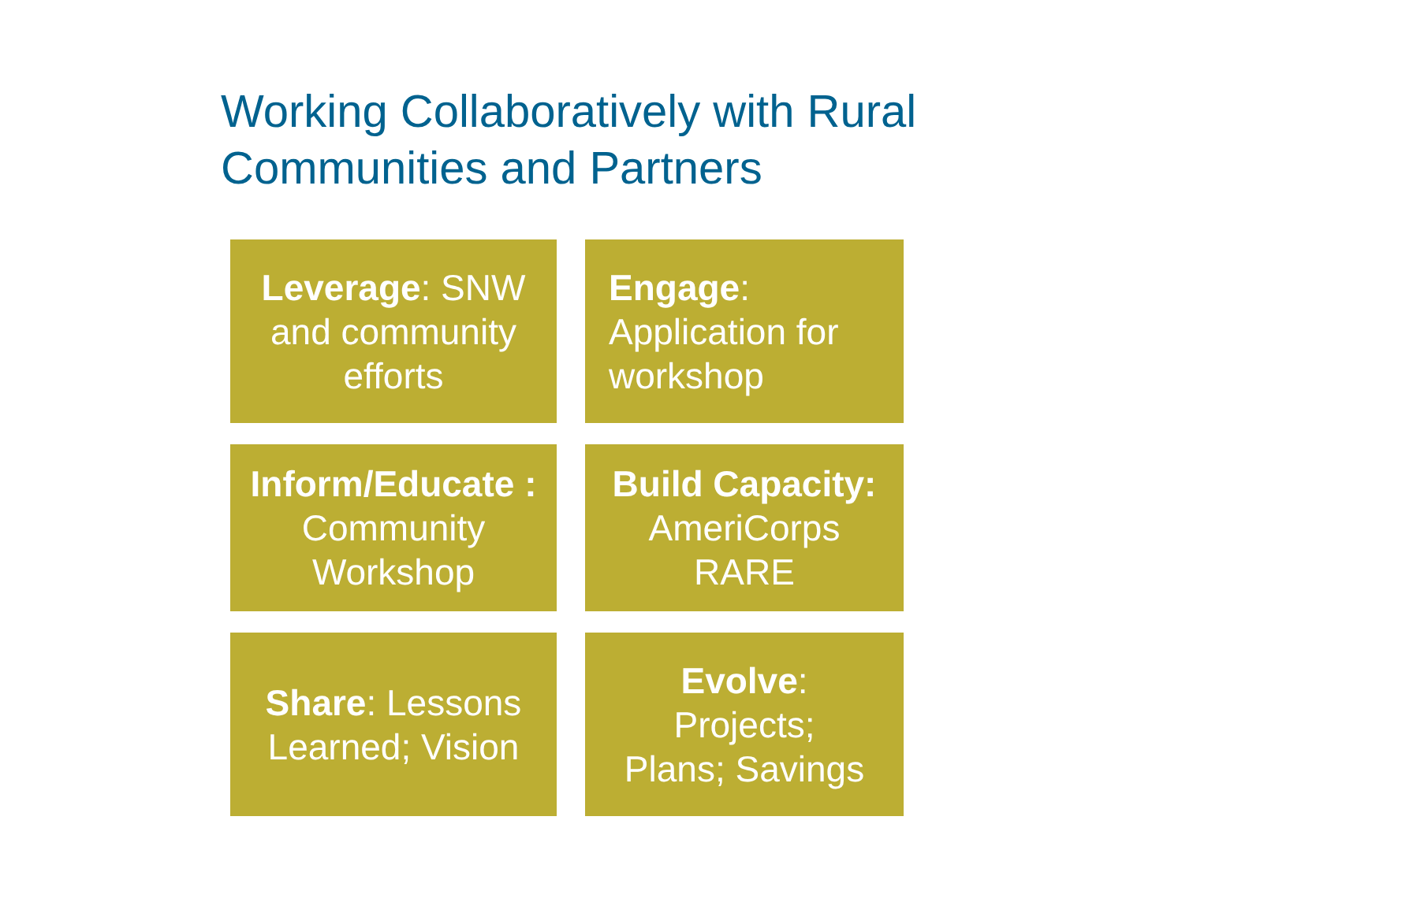Working Collaboratively with Rural Communities and Partners
Leverage: SNW and community efforts
Engage:
Application for workshop
Inform/Educate : Community Workshop
Build Capacity: AmeriCorps RARE
Share: Lessons Learned; Vision
Evolve:
Projects;
Plans; Savings